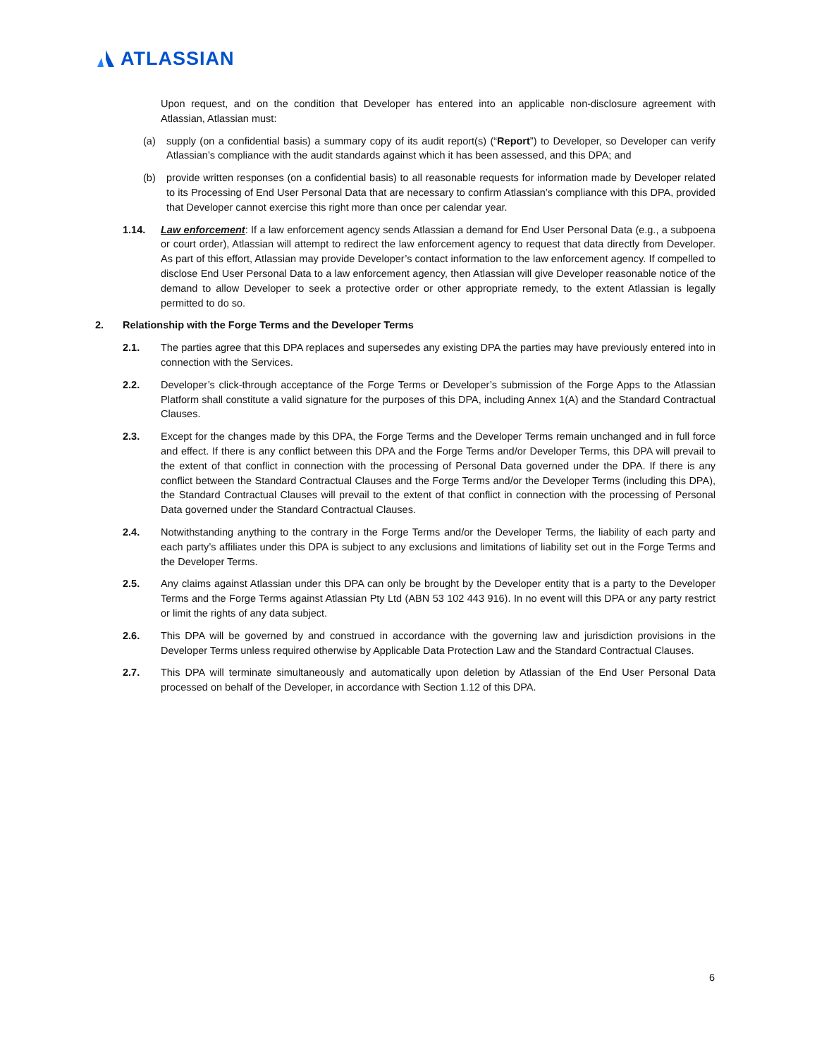ATLASSIAN
Upon request, and on the condition that Developer has entered into an applicable non-disclosure agreement with Atlassian, Atlassian must:
(a) supply (on a confidential basis) a summary copy of its audit report(s) (“Report”) to Developer, so Developer can verify Atlassian’s compliance with the audit standards against which it has been assessed, and this DPA; and
(b) provide written responses (on a confidential basis) to all reasonable requests for information made by Developer related to its Processing of End User Personal Data that are necessary to confirm Atlassian’s compliance with this DPA, provided that Developer cannot exercise this right more than once per calendar year.
1.14. Law enforcement: If a law enforcement agency sends Atlassian a demand for End User Personal Data (e.g., a subpoena or court order), Atlassian will attempt to redirect the law enforcement agency to request that data directly from Developer. As part of this effort, Atlassian may provide Developer’s contact information to the law enforcement agency. If compelled to disclose End User Personal Data to a law enforcement agency, then Atlassian will give Developer reasonable notice of the demand to allow Developer to seek a protective order or other appropriate remedy, to the extent Atlassian is legally permitted to do so.
2. Relationship with the Forge Terms and the Developer Terms
2.1. The parties agree that this DPA replaces and supersedes any existing DPA the parties may have previously entered into in connection with the Services.
2.2. Developer’s click-through acceptance of the Forge Terms or Developer’s submission of the Forge Apps to the Atlassian Platform shall constitute a valid signature for the purposes of this DPA, including Annex 1(A) and the Standard Contractual Clauses.
2.3. Except for the changes made by this DPA, the Forge Terms and the Developer Terms remain unchanged and in full force and effect. If there is any conflict between this DPA and the Forge Terms and/or Developer Terms, this DPA will prevail to the extent of that conflict in connection with the processing of Personal Data governed under the DPA. If there is any conflict between the Standard Contractual Clauses and the Forge Terms and/or the Developer Terms (including this DPA), the Standard Contractual Clauses will prevail to the extent of that conflict in connection with the processing of Personal Data governed under the Standard Contractual Clauses.
2.4. Notwithstanding anything to the contrary in the Forge Terms and/or the Developer Terms, the liability of each party and each party’s affiliates under this DPA is subject to any exclusions and limitations of liability set out in the Forge Terms and the Developer Terms.
2.5. Any claims against Atlassian under this DPA can only be brought by the Developer entity that is a party to the Developer Terms and the Forge Terms against Atlassian Pty Ltd (ABN 53 102 443 916). In no event will this DPA or any party restrict or limit the rights of any data subject.
2.6. This DPA will be governed by and construed in accordance with the governing law and jurisdiction provisions in the Developer Terms unless required otherwise by Applicable Data Protection Law and the Standard Contractual Clauses.
2.7. This DPA will terminate simultaneously and automatically upon deletion by Atlassian of the End User Personal Data processed on behalf of the Developer, in accordance with Section 1.12 of this DPA.
6